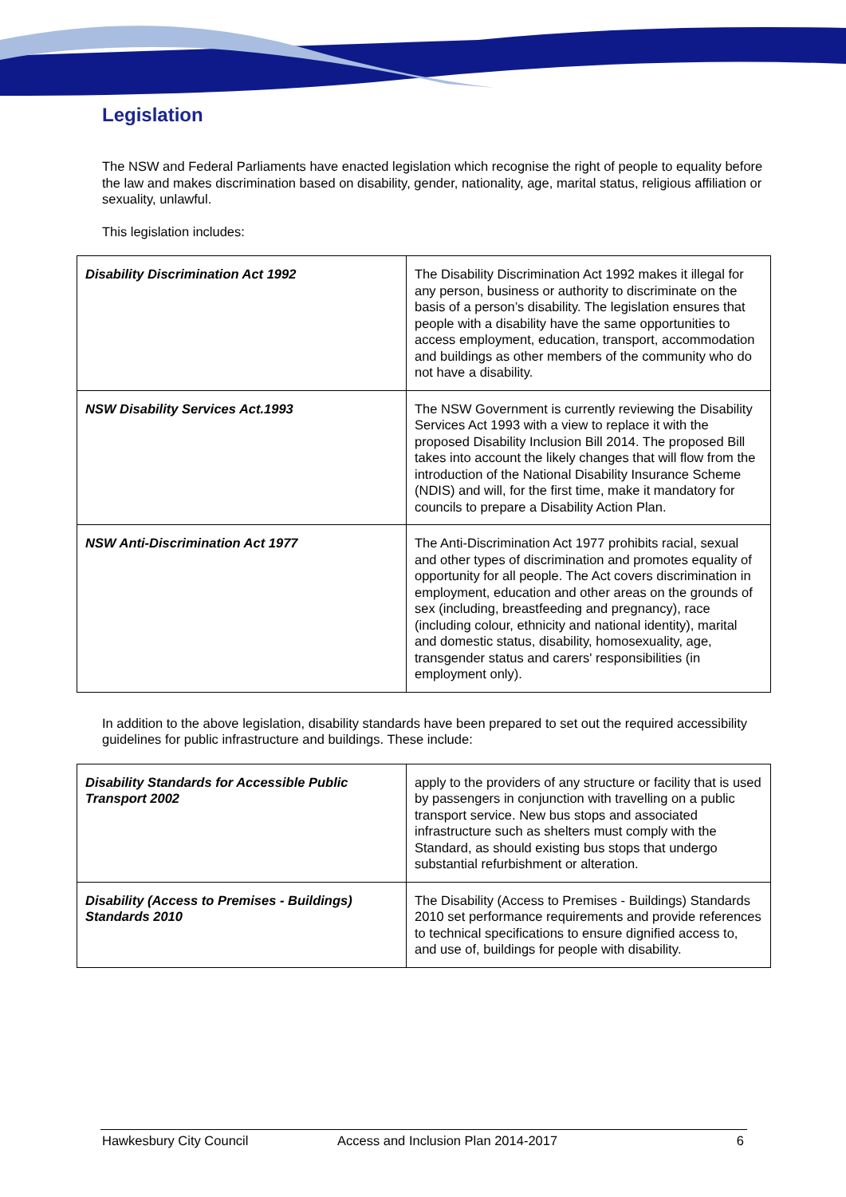Legislation
The NSW and Federal Parliaments have enacted legislation which recognise the right of people to equality before the law and makes discrimination based on disability, gender, nationality, age, marital status, religious affiliation or sexuality, unlawful.
This legislation includes:
| Disability Discrimination Act 1992 | The Disability Discrimination Act 1992 makes it illegal for any person, business or authority to discriminate on the basis of a person’s disability. The legislation ensures that people with a disability have the same opportunities to access employment, education, transport, accommodation and buildings as other members of the community who do not have a disability. |
| NSW Disability Services Act.1993 | The NSW Government is currently reviewing the Disability Services Act 1993 with a view to replace it with the proposed Disability Inclusion Bill 2014. The proposed Bill takes into account the likely changes that will flow from the introduction of the National Disability Insurance Scheme (NDIS) and will, for the first time, make it mandatory for councils to prepare a Disability Action Plan. |
| NSW Anti-Discrimination Act 1977 | The Anti-Discrimination Act 1977 prohibits racial, sexual and other types of discrimination and promotes equality of opportunity for all people. The Act covers discrimination in employment, education and other areas on the grounds of sex (including, breastfeeding and pregnancy), race (including colour, ethnicity and national identity), marital and domestic status, disability, homosexuality, age, transgender status and carers' responsibilities (in employment only). |
In addition to the above legislation, disability standards have been prepared to set out the required accessibility guidelines for public infrastructure and buildings. These include:
| Disability Standards for Accessible Public Transport 2002 | apply to the providers of any structure or facility that is used by passengers in conjunction with travelling on a public transport service. New bus stops and associated infrastructure such as shelters must comply with the Standard, as should existing bus stops that undergo substantial refurbishment or alteration. |
| Disability (Access to Premises - Buildings) Standards 2010 | The Disability (Access to Premises - Buildings) Standards 2010 set performance requirements and provide references to technical specifications to ensure dignified access to, and use of, buildings for people with disability. |
Hawkesbury City Council Access and Inclusion Plan 2014-2017 6